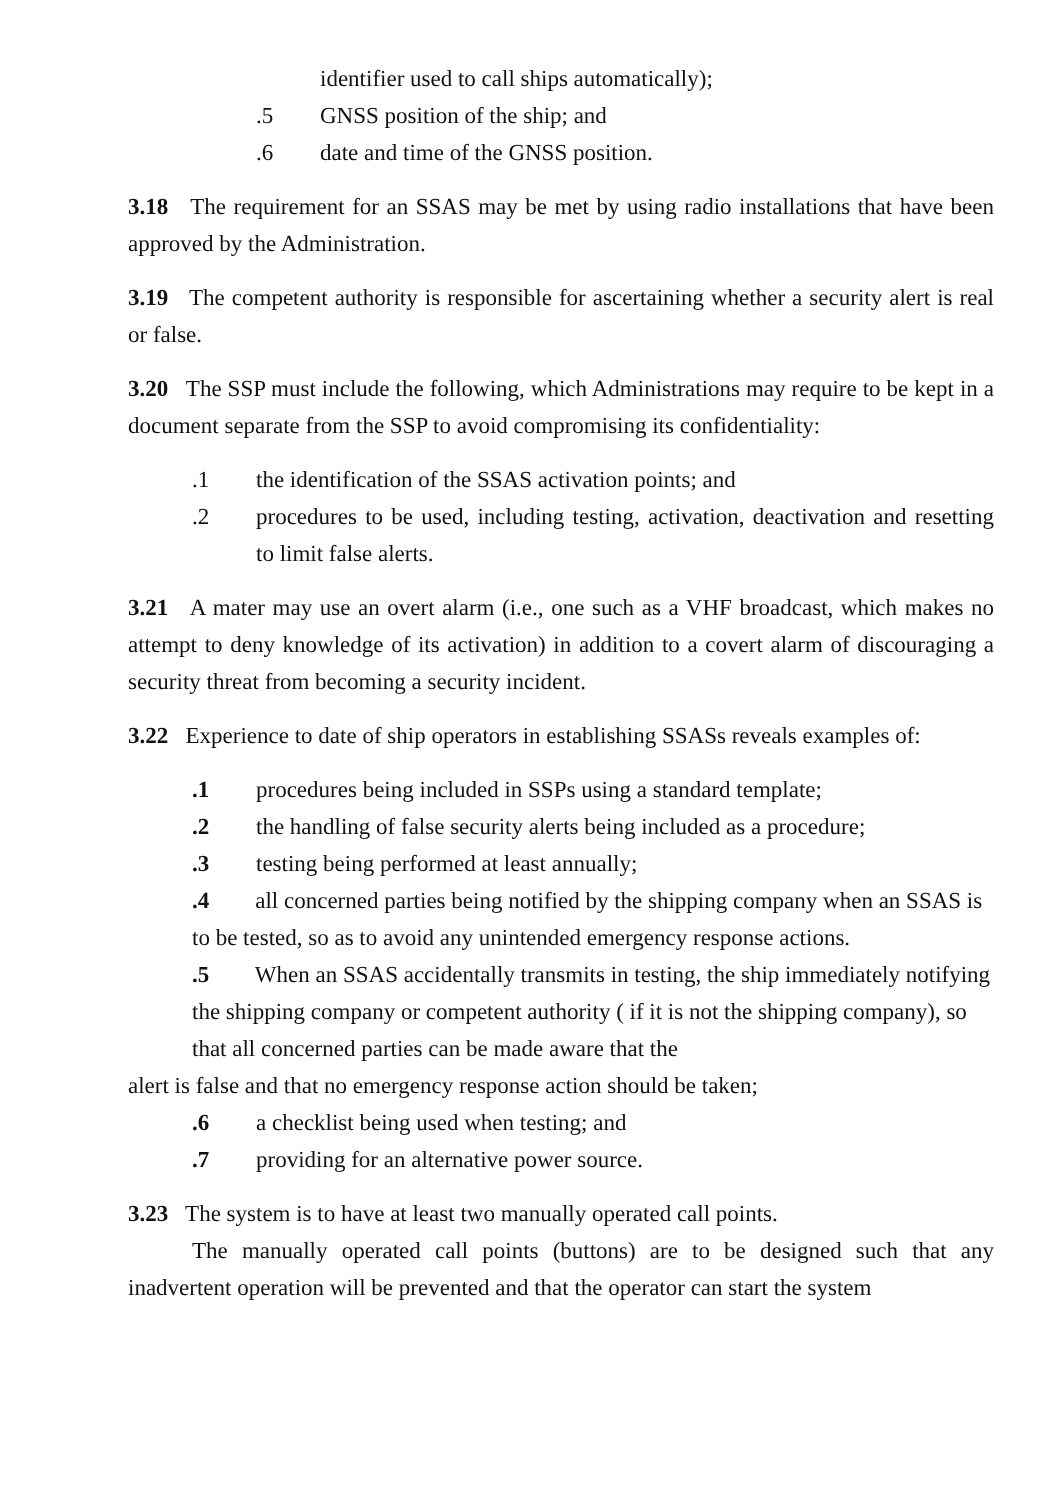identifier used to call ships automatically);
.5 GNSS position of the ship; and
.6 date and time of the GNSS position.
3.18 The requirement for an SSAS may be met by using radio installations that have been approved by the Administration.
3.19 The competent authority is responsible for ascertaining whether a security alert is real or false.
3.20 The SSP must include the following, which Administrations may require to be kept in a document separate from the SSP to avoid compromising its confidentiality:
.1 the identification of the SSAS activation points; and
.2 procedures to be used, including testing, activation, deactivation and resetting to limit false alerts.
3.21 A mater may use an overt alarm (i.e., one such as a VHF broadcast, which makes no attempt to deny knowledge of its activation) in addition to a covert alarm of discouraging a security threat from becoming a security incident.
3.22 Experience to date of ship operators in establishing SSASs reveals examples of:
.1 procedures being included in SSPs using a standard template;
.2 the handling of false security alerts being included as a procedure;
.3 testing being performed at least annually;
.4 all concerned parties being notified by the shipping company when an SSAS is to be tested, so as to avoid any unintended emergency response actions.
.5 When an SSAS accidentally transmits in testing, the ship immediately notifying the shipping company or competent authority ( if it is not the shipping company), so that all concerned parties can be made aware that the
alert is false and that no emergency response action should be taken;
.6 a checklist being used when testing; and
.7 providing for an alternative power source.
3.23 The system is to have at least two manually operated call points.
The manually operated call points (buttons) are to be designed such that any inadvertent operation will be prevented and that the operator can start the system